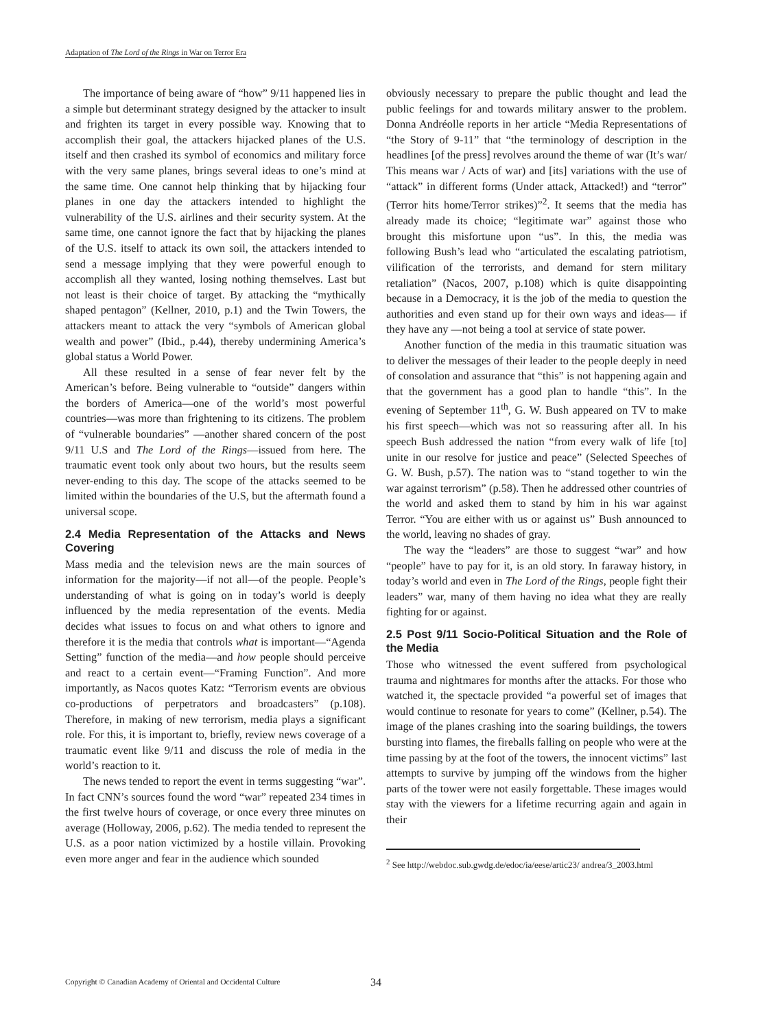Adaptation of The Lord of the Rings in War on Terror Era
The importance of being aware of “how” 9/11 happened lies in a simple but determinant strategy designed by the attacker to insult and frighten its target in every possible way. Knowing that to accomplish their goal, the attackers hijacked planes of the U.S. itself and then crashed its symbol of economics and military force with the very same planes, brings several ideas to one’s mind at the same time. One cannot help thinking that by hijacking four planes in one day the attackers intended to highlight the vulnerability of the U.S. airlines and their security system. At the same time, one cannot ignore the fact that by hijacking the planes of the U.S. itself to attack its own soil, the attackers intended to send a message implying that they were powerful enough to accomplish all they wanted, losing nothing themselves. Last but not least is their choice of target. By attacking the “mythically shaped pentagon” (Kellner, 2010, p.1) and the Twin Towers, the attackers meant to attack the very “symbols of American global wealth and power” (Ibid., p.44), thereby undermining America’s global status a World Power.
All these resulted in a sense of fear never felt by the American’s before. Being vulnerable to “outside” dangers within the borders of America—one of the world’s most powerful countries—was more than frightening to its citizens. The problem of “vulnerable boundaries” —another shared concern of the post 9/11 U.S and The Lord of the Rings—issued from here. The traumatic event took only about two hours, but the results seem never-ending to this day. The scope of the attacks seemed to be limited within the boundaries of the U.S, but the aftermath found a universal scope.
2.4 Media Representation of the Attacks and News Covering
Mass media and the television news are the main sources of information for the majority—if not all—of the people. People’s understanding of what is going on in today’s world is deeply influenced by the media representation of the events. Media decides what issues to focus on and what others to ignore and therefore it is the media that controls what is important—“Agenda Setting” function of the media—and how people should perceive and react to a certain event—“Framing Function”. And more importantly, as Nacos quotes Katz: “Terrorism events are obvious co-productions of perpetrators and broadcasters” (p.108). Therefore, in making of new terrorism, media plays a significant role. For this, it is important to, briefly, review news coverage of a traumatic event like 9/11 and discuss the role of media in the world’s reaction to it.
The news tended to report the event in terms suggesting “war”. In fact CNN’s sources found the word “war” repeated 234 times in the first twelve hours of coverage, or once every three minutes on average (Holloway, 2006, p.62). The media tended to represent the U.S. as a poor nation victimized by a hostile villain. Provoking even more anger and fear in the audience which sounded
obviously necessary to prepare the public thought and lead the public feelings for and towards military answer to the problem. Donna Andréolle reports in her article “Media Representations of “the Story of 9-11” that “the terminology of description in the headlines [of the press] revolves around the theme of war (It’s war/ This means war / Acts of war) and [its] variations with the use of “attack” in different forms (Under attack, Attacked!) and “terror” (Terror hits home/Terror strikes)”<sup>2</sup>. It seems that the media has already made its choice; “legitimate war” against those who brought this misfortune upon “us”. In this, the media was following Bush’s lead who “articulated the escalating patriotism, vilification of the terrorists, and demand for stern military retaliation” (Nacos, 2007, p.108) which is quite disappointing because in a Democracy, it is the job of the media to question the authorities and even stand up for their own ways and ideas— if they have any —not being a tool at service of state power.
Another function of the media in this traumatic situation was to deliver the messages of their leader to the people deeply in need of consolation and assurance that “this” is not happening again and that the government has a good plan to handle “this”. In the evening of September 11<sup>th</sup>, G. W. Bush appeared on TV to make his first speech—which was not so reassuring after all. In his speech Bush addressed the nation “from every walk of life [to] unite in our resolve for justice and peace” (Selected Speeches of G. W. Bush, p.57). The nation was to “stand together to win the war against terrorism” (p.58). Then he addressed other countries of the world and asked them to stand by him in his war against Terror. “You are either with us or against us” Bush announced to the world, leaving no shades of gray.
The way the “leaders” are those to suggest “war” and how “people” have to pay for it, is an old story. In faraway history, in today’s world and even in The Lord of the Rings, people fight their leaders” war, many of them having no idea what they are really fighting for or against.
2.5 Post 9/11 Socio-Political Situation and the Role of the Media
Those who witnessed the event suffered from psychological trauma and nightmares for months after the attacks. For those who watched it, the spectacle provided “a powerful set of images that would continue to resonate for years to come” (Kellner, p.54). The image of the planes crashing into the soaring buildings, the towers bursting into flames, the fireballs falling on people who were at the time passing by at the foot of the towers, the innocent victims” last attempts to survive by jumping off the windows from the higher parts of the tower were not easily forgettable. These images would stay with the viewers for a lifetime recurring again and again in their
<sup>2</sup> See http://webdoc.sub.gwdg.de/edoc/ia/eese/artic23/ andrea/3_2003.html
Copyright © Canadian Academy of Oriental and Occidental Culture 34